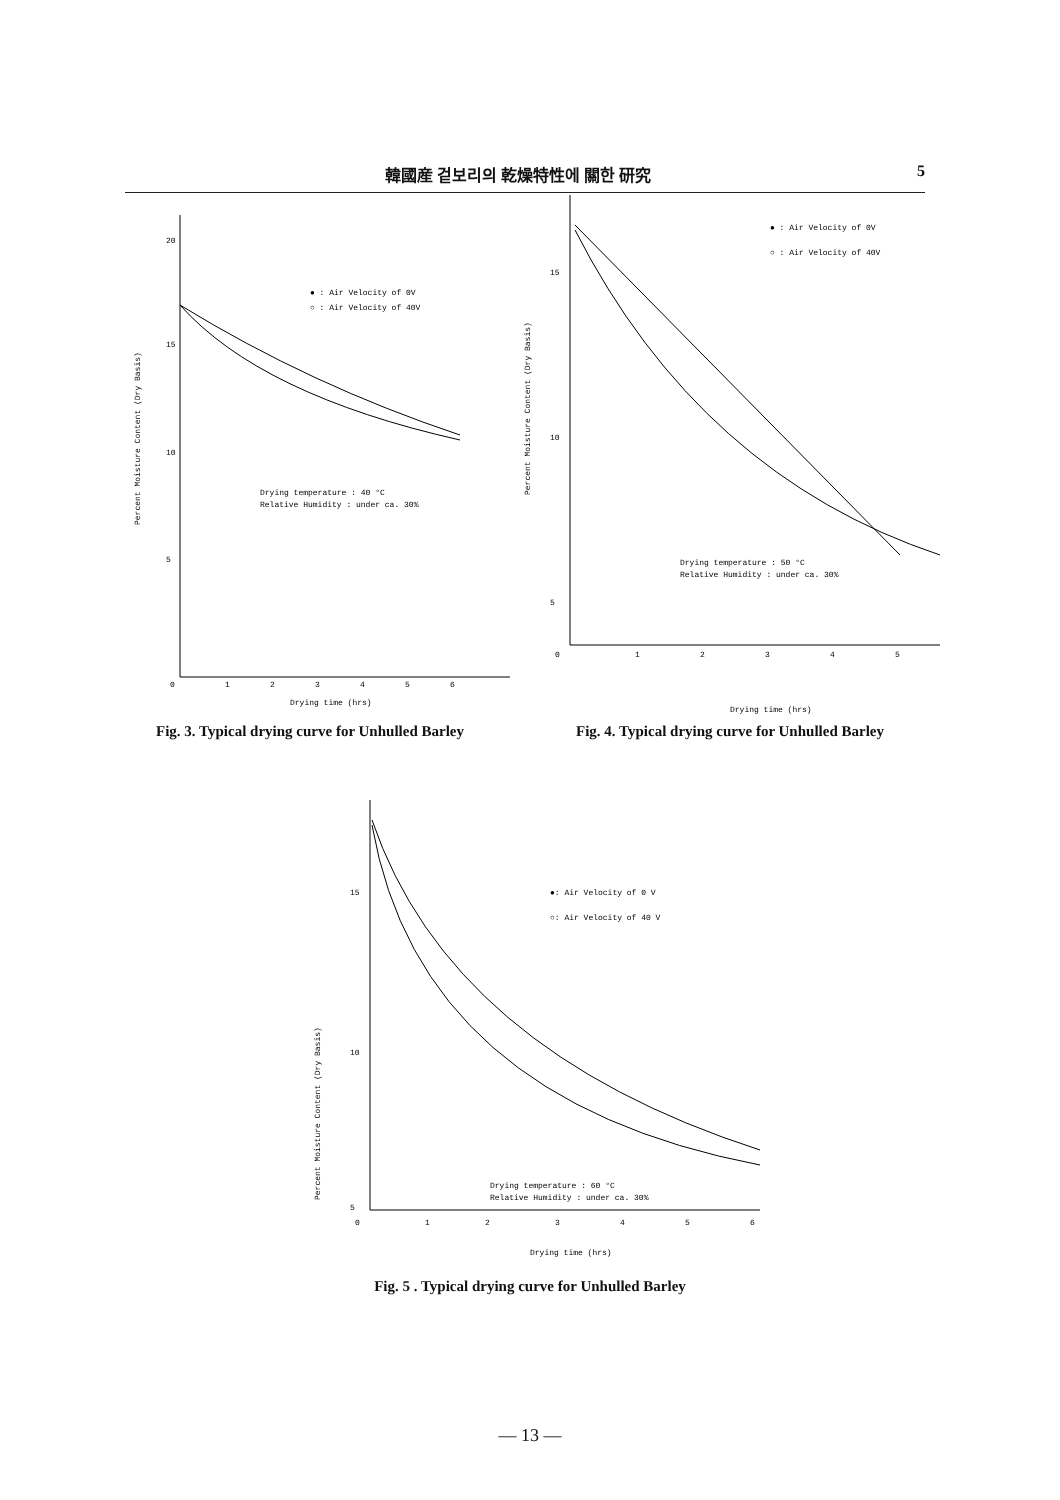韓國産 겉보리의 乾燥特性에 關한 研究 5
20
15
10
5
0
1
2
3
4
5
6
● : Air Velocity of 0V
○ : Air Velocity of 40V
Drying temperature : 40 °C
Relative Humidity : under ca. 30%
Drying time (hrs)
Percent Moisture Content (Dry Basis)
Fig. 3. Typical drying curve for Unhulled Barley
15
10
5
0
1
2
3
4
5
● : Air Velocity of 0V
○ : Air Velocity of 40V
Drying temperature : 50 °C
Relative Humidity : under ca. 30%
Drying time (hrs)
Percent Moisture Content (Dry Basis)
Fig. 4. Typical drying curve for Unhulled Barley
15
10
5
0
1
2
3
4
5
6
●: Air Velocity of 0 V
○: Air Velocity of 40 V
Drying temperature : 60 °C
Relative Humidity : under ca. 30%
Drying time (hrs)
Percent Moisture Content (Dry Basis)
Fig. 5 . Typical drying curve for Unhulled Barley
— 13 —